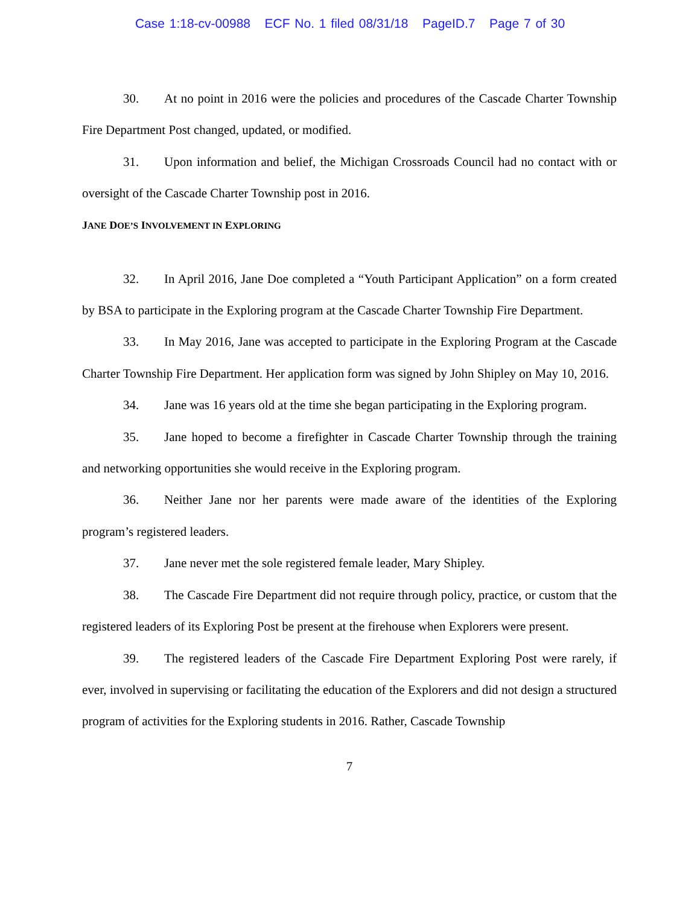Case 1:18-cv-00988 ECF No. 1 filed 08/31/18 PageID.7 Page 7 of 30
30. At no point in 2016 were the policies and procedures of the Cascade Charter Township Fire Department Post changed, updated, or modified.
31. Upon information and belief, the Michigan Crossroads Council had no contact with or oversight of the Cascade Charter Township post in 2016.
JANE DOE’S INVOLVEMENT IN EXPLORING
32. In April 2016, Jane Doe completed a “Youth Participant Application” on a form created by BSA to participate in the Exploring program at the Cascade Charter Township Fire Department.
33. In May 2016, Jane was accepted to participate in the Exploring Program at the Cascade Charter Township Fire Department. Her application form was signed by John Shipley on May 10, 2016.
34. Jane was 16 years old at the time she began participating in the Exploring program.
35. Jane hoped to become a firefighter in Cascade Charter Township through the training and networking opportunities she would receive in the Exploring program.
36. Neither Jane nor her parents were made aware of the identities of the Exploring program’s registered leaders.
37. Jane never met the sole registered female leader, Mary Shipley.
38. The Cascade Fire Department did not require through policy, practice, or custom that the registered leaders of its Exploring Post be present at the firehouse when Explorers were present.
39. The registered leaders of the Cascade Fire Department Exploring Post were rarely, if ever, involved in supervising or facilitating the education of the Explorers and did not design a structured program of activities for the Exploring students in 2016. Rather, Cascade Township
7